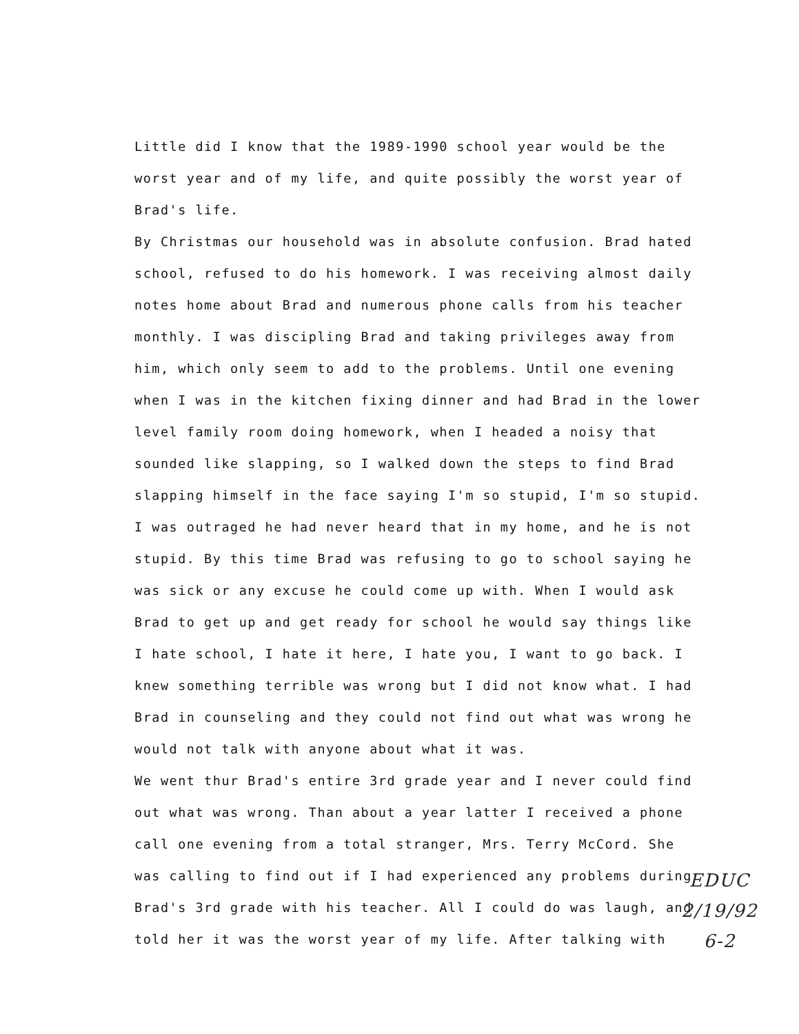Little did I know that the 1989-1990 school year would be the
worst year and of my life, and quite possibly the worst year of
Brad's life.
By Christmas our household was in absolute confusion. Brad hated
school, refused to do his homework. I was receiving almost daily
notes home about Brad and numerous phone calls from his teacher
monthly. I was discipling Brad and taking privileges away from
him, which only seem to add to the problems. Until one evening
when I was in the kitchen fixing dinner and had Brad in the lower
level family room doing homework, when I headed a noisy that
sounded like slapping, so I walked down the steps to find Brad
slapping himself in the face saying I'm so stupid, I'm so stupid.
I was outraged he had never heard that in my home, and he is not
stupid. By this time Brad was refusing to go to school saying he
was sick or any excuse he could come up with. When I would ask
Brad to get up and get ready for school he would say things like
I hate school, I hate it here, I hate you, I want to go back. I
knew something terrible was wrong but I did not know what. I had
Brad in counseling and they could not find out what was wrong he
would not talk with anyone about what it was.
We went thur Brad's entire 3rd grade year and I never could find
out what was wrong. Than about a year latter I received a phone
call one evening from a total stranger, Mrs. Terry McCord. She
was calling to find out if I had experienced any problems during
Brad's 3rd grade with his teacher. All I could do was laugh, and
told her it was the worst year of my life. After talking with
EDUC
2/19/92
6-2